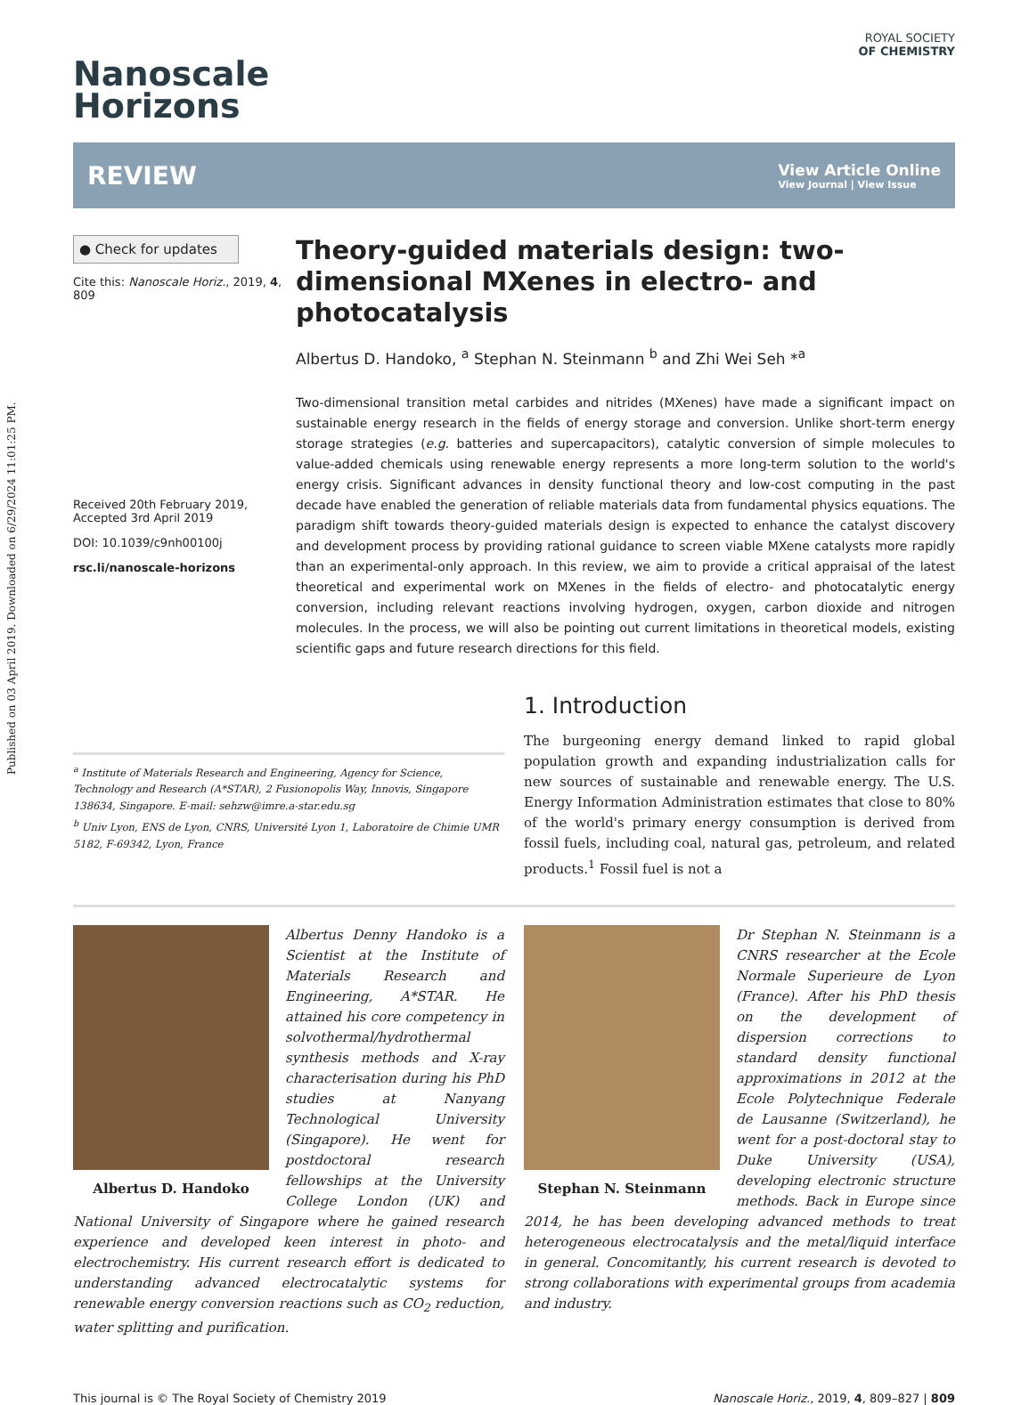Published on 03 April 2019. Downloaded on 6/29/2024 11:01:25 PM.
Nanoscale
Horizons
ROYAL SOCIETY
OF CHEMISTRY
REVIEW
View Article Online
View Journal | View Issue
● Check for updates
Cite this: Nanoscale Horiz., 2019, 4, 809
Received 20th February 2019,
Accepted 3rd April 2019
DOI: 10.1039/c9nh00100j
rsc.li/nanoscale-horizons
Theory-guided materials design: two-dimensional MXenes in electro- and photocatalysis
Albertus D. Handoko, <sup>a</sup> Stephan N. Steinmann <sup>b</sup> and Zhi Wei Seh *<sup>a</sup>
Two-dimensional transition metal carbides and nitrides (MXenes) have made a significant impact on sustainable energy research in the fields of energy storage and conversion. Unlike short-term energy storage strategies (e.g. batteries and supercapacitors), catalytic conversion of simple molecules to value-added chemicals using renewable energy represents a more long-term solution to the world's energy crisis. Significant advances in density functional theory and low-cost computing in the past decade have enabled the generation of reliable materials data from fundamental physics equations. The paradigm shift towards theory-guided materials design is expected to enhance the catalyst discovery and development process by providing rational guidance to screen viable MXene catalysts more rapidly than an experimental-only approach. In this review, we aim to provide a critical appraisal of the latest theoretical and experimental work on MXenes in the fields of electro- and photocatalytic energy conversion, including relevant reactions involving hydrogen, oxygen, carbon dioxide and nitrogen molecules. In the process, we will also be pointing out current limitations in theoretical models, existing scientific gaps and future research directions for this field.
<sup>a</sup> Institute of Materials Research and Engineering, Agency for Science, Technology and Research (A*STAR), 2 Fusionopolis Way, Innovis, Singapore 138634, Singapore. E-mail: sehzw@imre.a-star.edu.sg
<sup>b</sup> Univ Lyon, ENS de Lyon, CNRS, Université Lyon 1, Laboratoire de Chimie UMR 5182, F-69342, Lyon, France
1. Introduction
The burgeoning energy demand linked to rapid global population growth and expanding industrialization calls for new sources of sustainable and renewable energy. The U.S. Energy Information Administration estimates that close to 80% of the world's primary energy consumption is derived from fossil fuels, including coal, natural gas, petroleum, and related products.<sup>1</sup> Fossil fuel is not a
Albertus D. Handoko
Albertus Denny Handoko is a Scientist at the Institute of Materials Research and Engineering, A*STAR. He attained his core competency in solvothermal/hydrothermal synthesis methods and X-ray characterisation during his PhD studies at Nanyang Technological University (Singapore). He went for postdoctoral research fellowships at the University College London (UK) and National University of Singapore where he gained research experience and developed keen interest in photo- and electrochemistry. His current research effort is dedicated to understanding advanced electrocatalytic systems for renewable energy conversion reactions such as CO<sub>2</sub> reduction, water splitting and purification.
Stephan N. Steinmann
Dr Stephan N. Steinmann is a CNRS researcher at the Ecole Normale Superieure de Lyon (France). After his PhD thesis on the development of dispersion corrections to standard density functional approximations in 2012 at the Ecole Polytechnique Federale de Lausanne (Switzerland), he went for a post-doctoral stay to Duke University (USA), developing electronic structure methods. Back in Europe since 2014, he has been developing advanced methods to treat heterogeneous electrocatalysis and the metal/liquid interface in general. Concomitantly, his current research is devoted to strong collaborations with experimental groups from academia and industry.
This journal is © The Royal Society of Chemistry 2019 Nanoscale Horiz., 2019, 4, 809–827 | 809